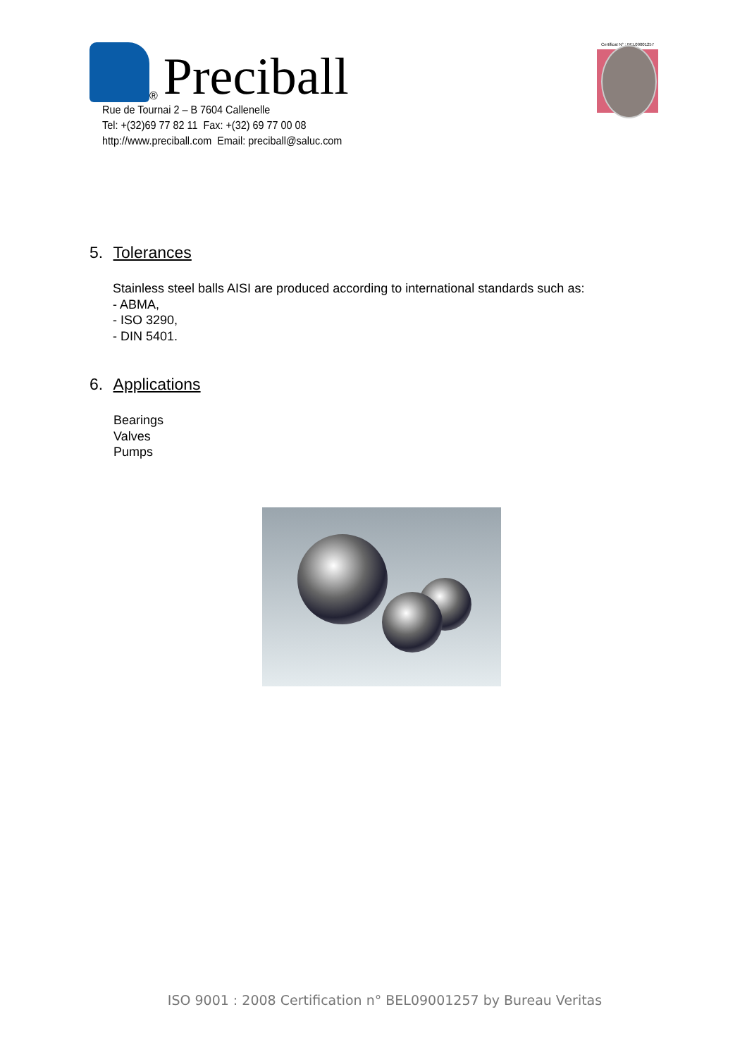® Preciball
Rue de Tournai 2 – B 7604 Callenelle
Tel: +(32)69 77 82 11 Fax: +(32) 69 77 00 08
http://www.preciball.com Email: preciball@saluc.com
Certificat N° : BEL09001257
5. Tolerances
Stainless steel balls AISI are produced according to international standards such as:
- ABMA,
- ISO 3290,
- DIN 5401.
6. Applications
Bearings
Valves
Pumps
ISO 9001 : 2008 Certification n° BEL09001257 by Bureau Veritas